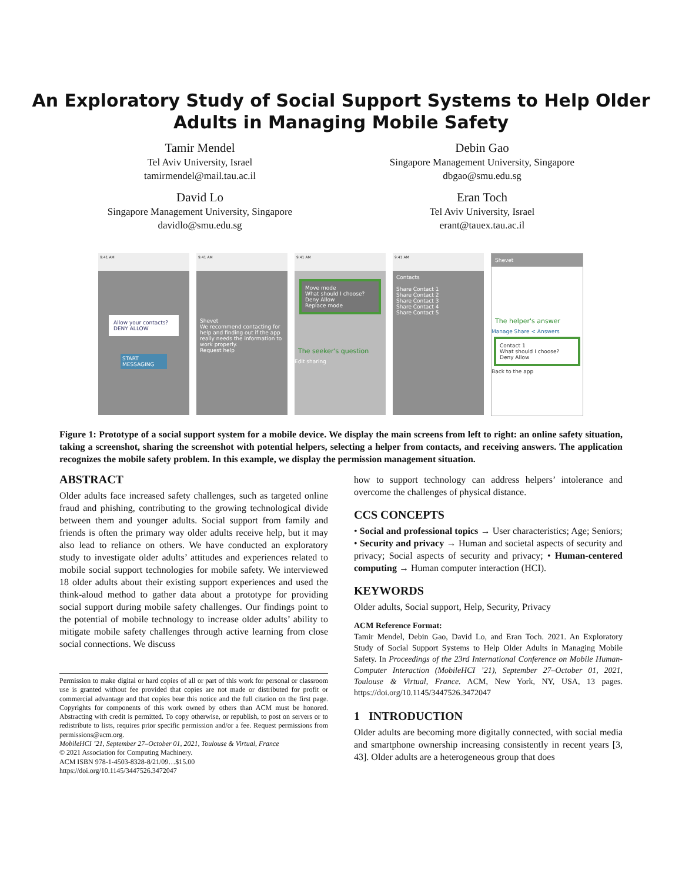An Exploratory Study of Social Support Systems to Help Older
Adults in Managing Mobile Safety
Tamir Mendel
Tel Aviv University, Israel
tamirmendel@mail.tau.ac.il
Debin Gao
Singapore Management University, Singapore
dbgao@smu.edu.sg
David Lo
Singapore Management University, Singapore
davidlo@smu.edu.sg
Eran Toch
Tel Aviv University, Israel
erant@tauex.tau.ac.il
9:41 AM
Allow your contacts? DENY ALLOW
START MESSAGING
9:41 AM
Shevet
We recommend contacting for help and finding out if the app really needs the information to work properly.
Request help
9:41 AM
Move mode
What should I choose?
Deny Allow
Replace mode
The seeker's question
Edit sharing
9:41 AM
Contacts
Share Contact 1
Share Contact 2
Share Contact 3
Share Contact 4
Share Contact 5
Shevet
The helper's answer
Manage Share < Answers
Contact 1
What should I choose?
Deny Allow
Back to the app
Figure 1: Prototype of a social support system for a mobile device. We display the main screens from left to right: an online safety situation, taking a screenshot, sharing the screenshot with potential helpers, selecting a helper from contacts, and receiving answers. The application recognizes the mobile safety problem. In this example, we display the permission management situation.
ABSTRACT
Older adults face increased safety challenges, such as targeted online fraud and phishing, contributing to the growing technological divide between them and younger adults. Social support from family and friends is often the primary way older adults receive help, but it may also lead to reliance on others. We have conducted an exploratory study to investigate older adults’ attitudes and experiences related to mobile social support technologies for mobile safety. We interviewed 18 older adults about their existing support experiences and used the think-aloud method to gather data about a prototype for providing social support during mobile safety challenges. Our findings point to the potential of mobile technology to increase older adults’ ability to mitigate mobile safety challenges through active learning from close social connections. We discuss
Permission to make digital or hard copies of all or part of this work for personal or classroom use is granted without fee provided that copies are not made or distributed for profit or commercial advantage and that copies bear this notice and the full citation on the first page. Copyrights for components of this work owned by others than ACM must be honored. Abstracting with credit is permitted. To copy otherwise, or republish, to post on servers or to redistribute to lists, requires prior specific permission and/or a fee. Request permissions from permissions@acm.org.
MobileHCI ’21, September 27–October 01, 2021, Toulouse & Virtual, France
© 2021 Association for Computing Machinery.
ACM ISBN 978-1-4503-8328-8/21/09…$15.00
https://doi.org/10.1145/3447526.3472047
how to support technology can address helpers’ intolerance and overcome the challenges of physical distance.
CCS CONCEPTS
• Social and professional topics → User characteristics; Age; Seniors; • Security and privacy → Human and societal aspects of security and privacy; Social aspects of security and privacy; • Human-centered computing → Human computer interaction (HCI).
KEYWORDS
Older adults, Social support, Help, Security, Privacy
ACM Reference Format:
Tamir Mendel, Debin Gao, David Lo, and Eran Toch. 2021. An Exploratory Study of Social Support Systems to Help Older Adults in Managing Mobile Safety. In Proceedings of the 23rd International Conference on Mobile Human-Computer Interaction (MobileHCI ’21), September 27–October 01, 2021, Toulouse & Virtual, France. ACM, New York, NY, USA, 13 pages. https://doi.org/10.1145/3447526.3472047
1 INTRODUCTION
Older adults are becoming more digitally connected, with social media and smartphone ownership increasing consistently in recent years [3, 43]. Older adults are a heterogeneous group that does